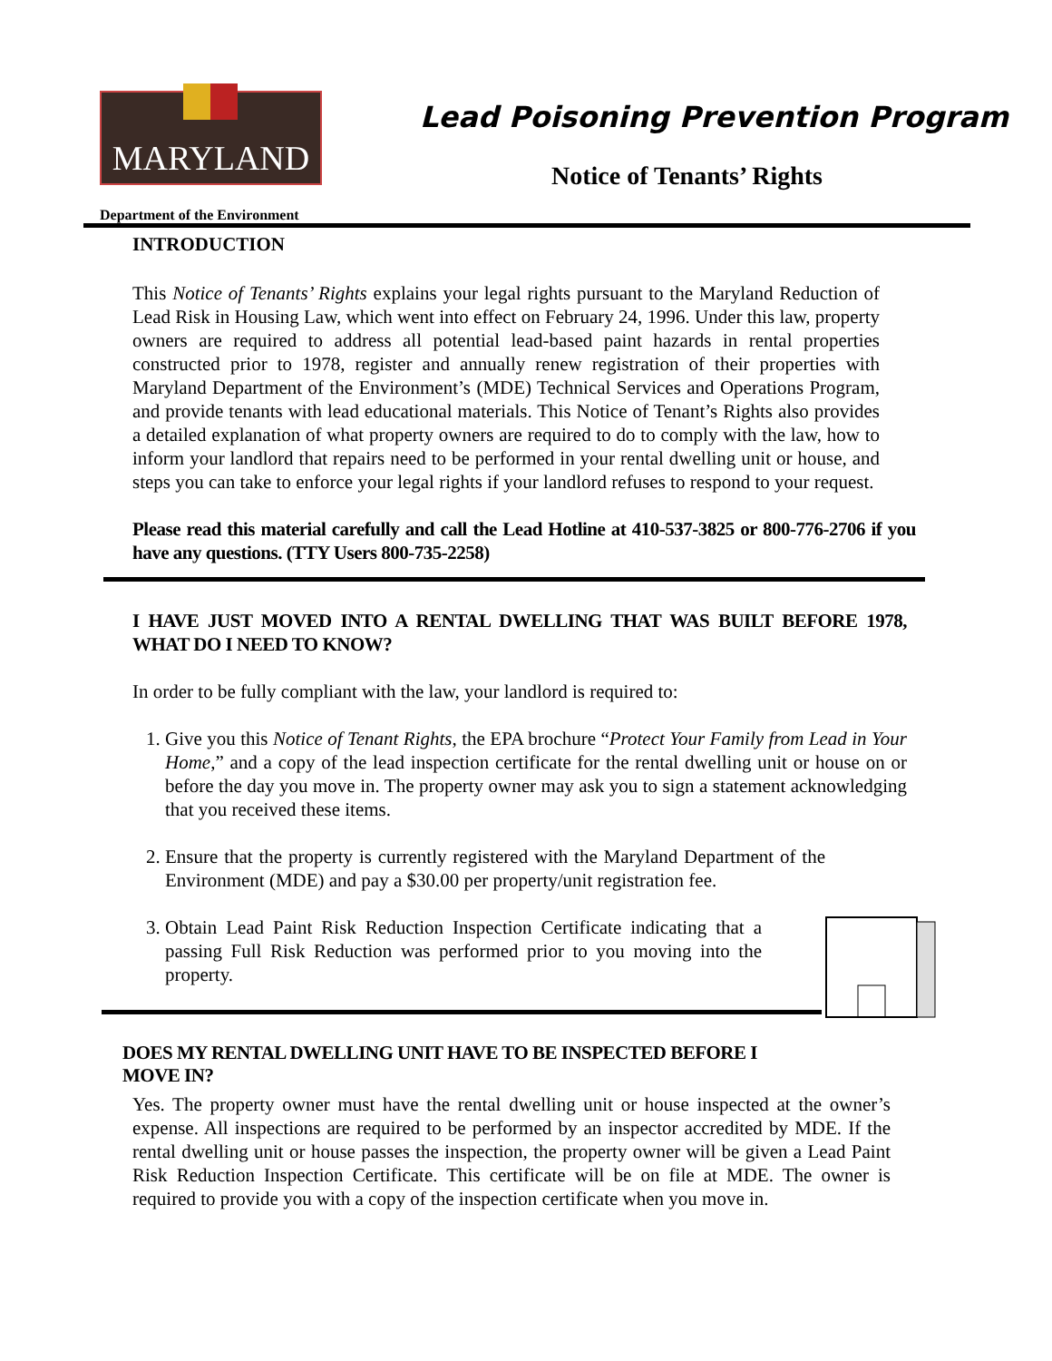MARYLAND
Department of the Environment
Lead Poisoning Prevention Program
Notice of Tenants’ Rights
INTRODUCTION
This Notice of Tenants’ Rights explains your legal rights pursuant to the Maryland Reduction of Lead Risk in Housing Law, which went into effect on February 24, 1996. Under this law, property owners are required to address all potential lead-based paint hazards in rental properties constructed prior to 1978, register and annually renew registration of their properties with Maryland Department of the Environment’s (MDE) Technical Services and Operations Program, and provide tenants with lead educational materials. This Notice of Tenant’s Rights also provides a detailed explanation of what property owners are required to do to comply with the law, how to inform your landlord that repairs need to be performed in your rental dwelling unit or house, and steps you can take to enforce your legal rights if your landlord refuses to respond to your request.
Please read this material carefully and call the Lead Hotline at 410-537-3825 or 800-776-2706 if you have any questions. (TTY Users 800-735-2258)
I HAVE JUST MOVED INTO A RENTAL DWELLING THAT WAS BUILT BEFORE 1978, WHAT DO I NEED TO KNOW?
In order to be fully compliant with the law, your landlord is required to:
1. Give you this Notice of Tenant Rights, the EPA brochure “Protect Your Family from Lead in Your Home,” and a copy of the lead inspection certificate for the rental dwelling unit or house on or before the day you move in. The property owner may ask you to sign a statement acknowledging that you received these items.
2. Ensure that the property is currently registered with the Maryland Department of the Environment (MDE) and pay a $30.00 per property/unit registration fee.
3. Obtain Lead Paint Risk Reduction Inspection Certificate indicating that a passing Full Risk Reduction was performed prior to you moving into the property.
DOES MY RENTAL DWELLING UNIT HAVE TO BE INSPECTED BEFORE I
MOVE IN?
Yes. The property owner must have the rental dwelling unit or house inspected at the owner’s expense. All inspections are required to be performed by an inspector accredited by MDE. If the rental dwelling unit or house passes the inspection, the property owner will be given a Lead Paint Risk Reduction Inspection Certificate. This certificate will be on file at MDE. The owner is required to provide you with a copy of the inspection certificate when you move in.